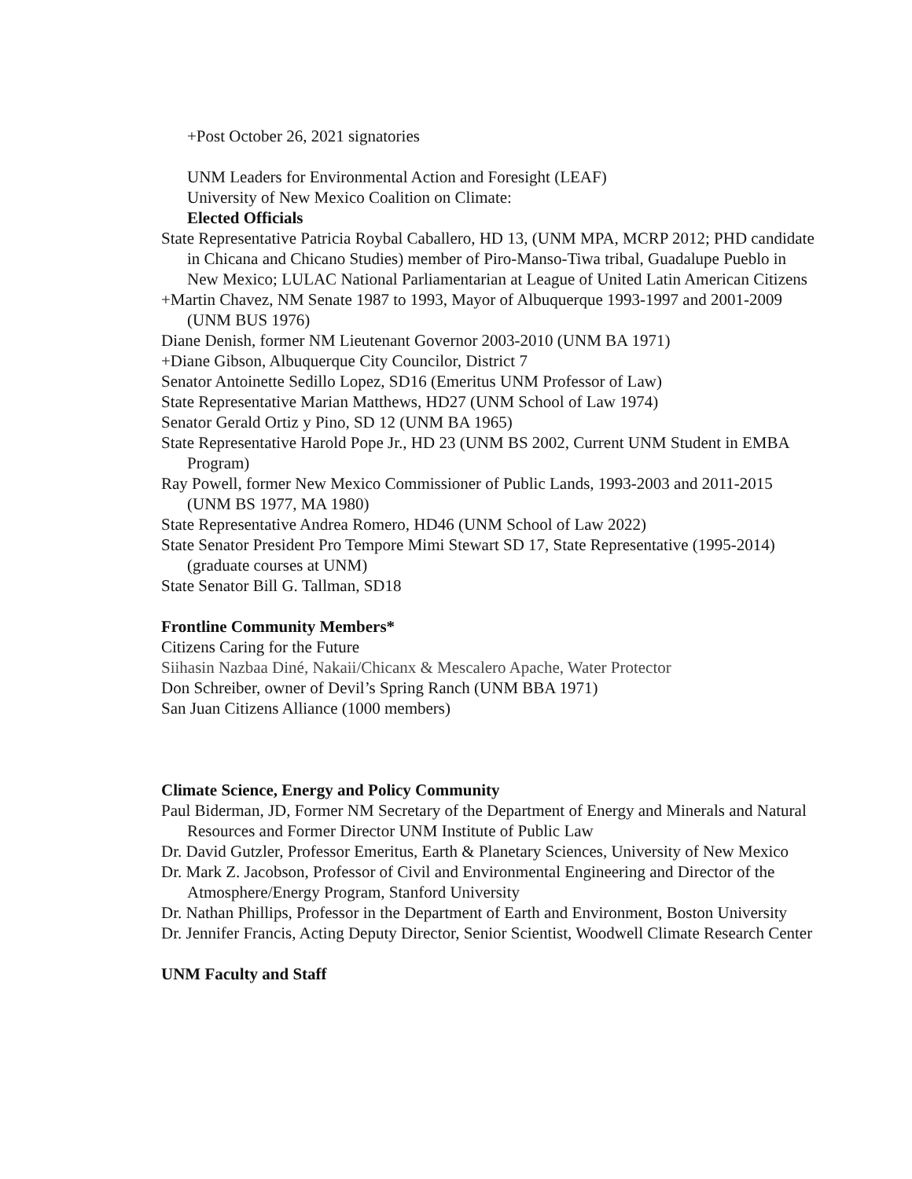+Post October 26, 2021 signatories
UNM Leaders for Environmental Action and Foresight (LEAF)
University of New Mexico Coalition on Climate:
Elected Officials
State Representative Patricia Roybal Caballero, HD 13, (UNM MPA, MCRP 2012; PHD candidate in Chicana and Chicano Studies) member of Piro-Manso-Tiwa tribal, Guadalupe Pueblo in New Mexico; LULAC National Parliamentarian at League of United Latin American Citizens
+Martin Chavez, NM Senate 1987 to 1993, Mayor of Albuquerque 1993-1997 and 2001-2009 (UNM BUS 1976)
Diane Denish, former NM Lieutenant Governor 2003-2010 (UNM BA 1971)
+Diane Gibson, Albuquerque City Councilor, District 7
Senator Antoinette Sedillo Lopez, SD16 (Emeritus UNM Professor of Law)
State Representative Marian Matthews, HD27 (UNM School of Law 1974)
Senator Gerald Ortiz y Pino, SD 12 (UNM BA 1965)
State Representative Harold Pope Jr., HD 23 (UNM BS 2002, Current UNM Student in EMBA Program)
Ray Powell, former New Mexico Commissioner of Public Lands, 1993-2003 and 2011-2015 (UNM BS 1977, MA 1980)
State Representative Andrea Romero, HD46 (UNM School of Law 2022)
State Senator President Pro Tempore Mimi Stewart SD 17, State Representative (1995-2014) (graduate courses at UNM)
State Senator Bill G. Tallman, SD18
Frontline Community Members*
Citizens Caring for the Future
Siihasin Nazbaa Diné, Nakaii/Chicanx & Mescalero Apache, Water Protector
Don Schreiber, owner of Devil’s Spring Ranch (UNM BBA 1971)
San Juan Citizens Alliance (1000 members)
Climate Science, Energy and Policy Community
Paul Biderman, JD, Former NM Secretary of the Department of Energy and Minerals and Natural Resources and Former Director UNM Institute of Public Law
Dr. David Gutzler, Professor Emeritus, Earth & Planetary Sciences, University of New Mexico
Dr. Mark Z. Jacobson, Professor of Civil and Environmental Engineering and Director of the Atmosphere/Energy Program, Stanford University
Dr. Nathan Phillips, Professor in the Department of Earth and Environment, Boston University
Dr. Jennifer Francis, Acting Deputy Director, Senior Scientist, Woodwell Climate Research Center
UNM Faculty and Staff